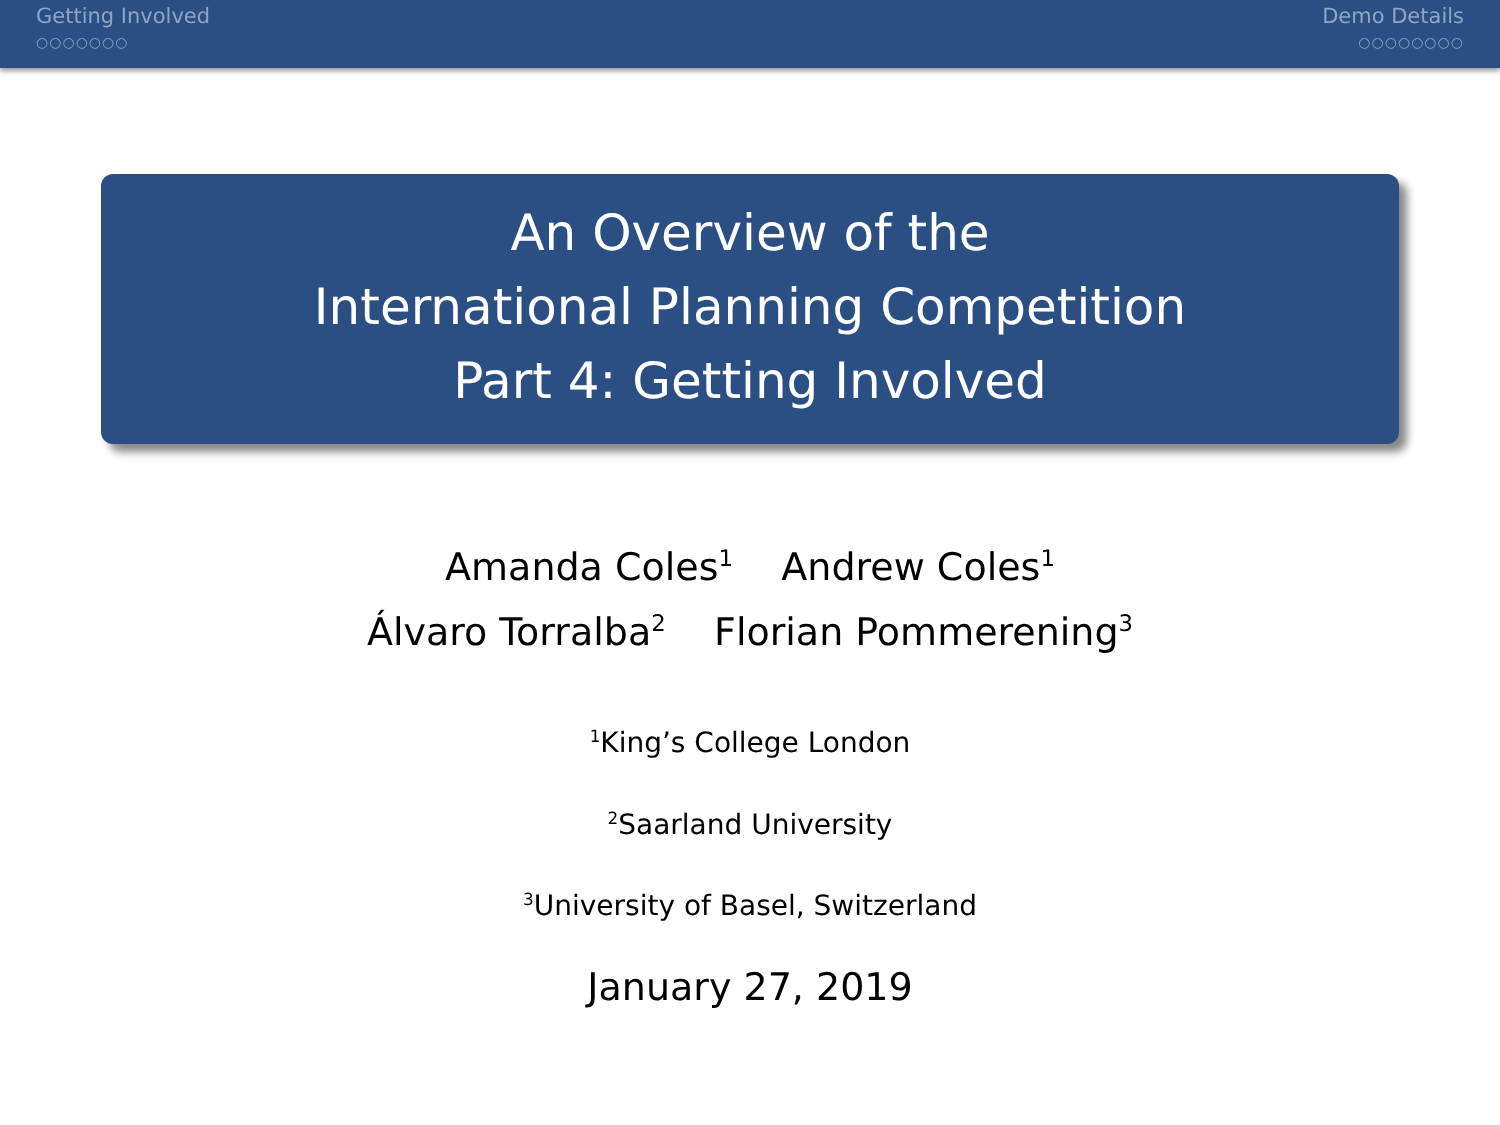Getting Involved
○○○○○○○
Demo Details
○○○○○○○○
An Overview of the
International Planning Competition
Part 4: Getting Involved
Amanda Coles<sup>1</sup> Andrew Coles<sup>1</sup>
Álvaro Torralba<sup>2</sup> Florian Pommerening<sup>3</sup>
<sup>1</sup> King’s College London
<sup>2</sup> Saarland University
<sup>3</sup> University of Basel, Switzerland
January 27, 2019